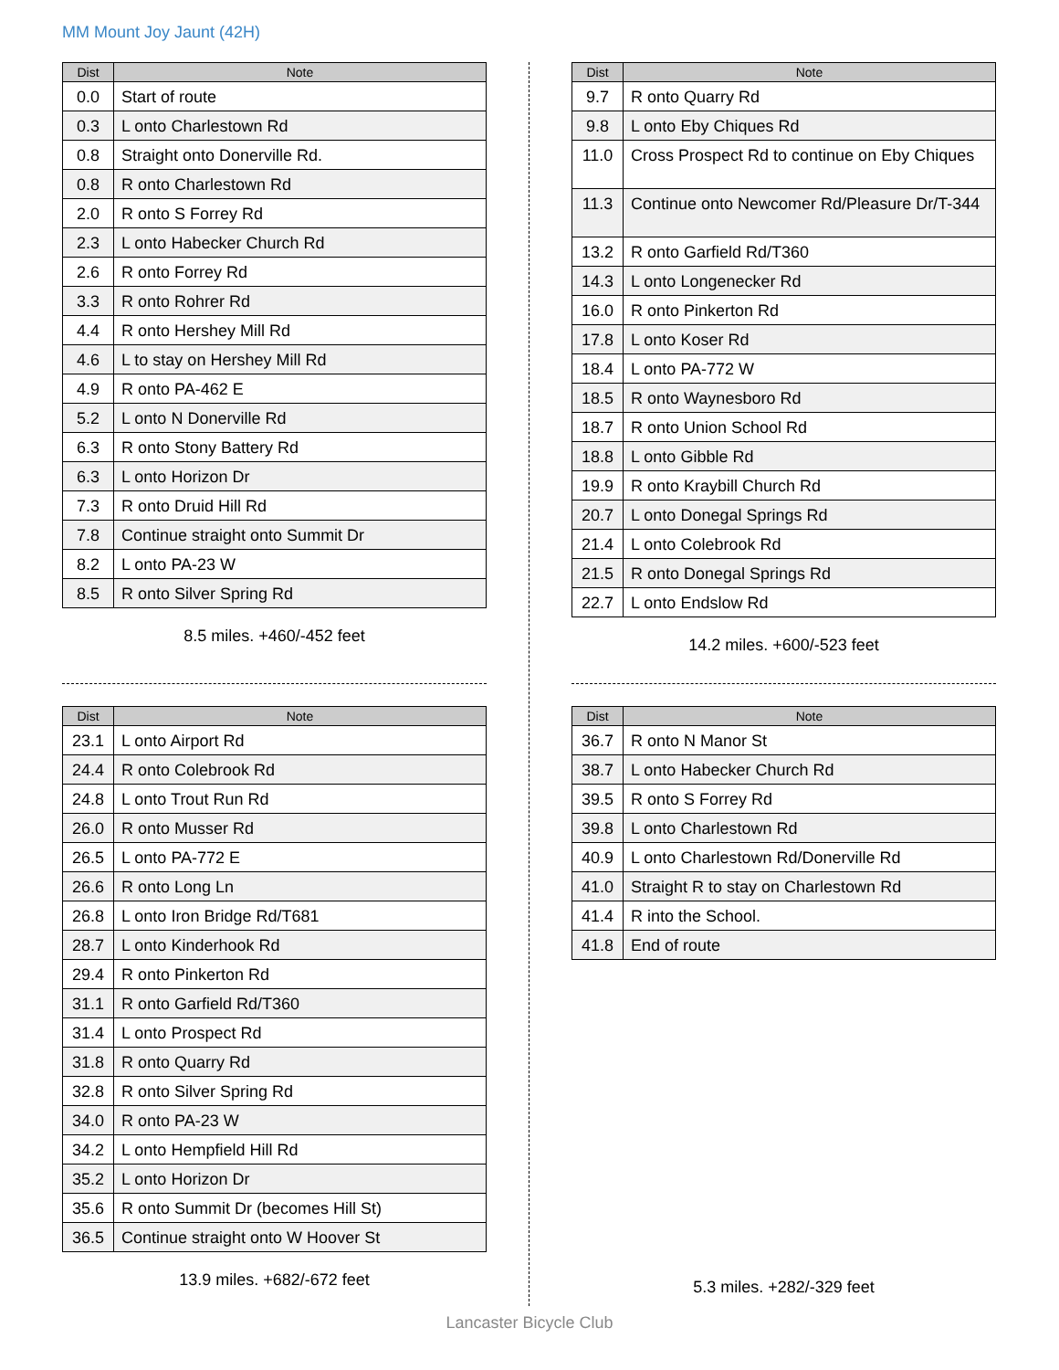MM Mount Joy Jaunt (42H)
| Dist | Note |
| --- | --- |
| 0.0 | Start of route |
| 0.3 | L onto Charlestown Rd |
| 0.8 | Straight onto Donerville Rd. |
| 0.8 | R onto Charlestown Rd |
| 2.0 | R onto S Forrey Rd |
| 2.3 | L onto Habecker Church Rd |
| 2.6 | R onto Forrey Rd |
| 3.3 | R onto Rohrer Rd |
| 4.4 | R onto Hershey Mill Rd |
| 4.6 | L to stay on Hershey Mill Rd |
| 4.9 | R onto PA-462 E |
| 5.2 | L onto N Donerville Rd |
| 6.3 | R onto Stony Battery Rd |
| 6.3 | L onto Horizon Dr |
| 7.3 | R onto Druid Hill Rd |
| 7.8 | Continue straight onto Summit Dr |
| 8.2 | L onto PA-23 W |
| 8.5 | R onto Silver Spring Rd |
8.5 miles. +460/-452 feet
| Dist | Note |
| --- | --- |
| 9.7 | R onto Quarry Rd |
| 9.8 | L onto Eby Chiques Rd |
| 11.0 | Cross Prospect Rd to continue on Eby Chiques |
| 11.3 | Continue onto Newcomer Rd/Pleasure Dr/T-344 |
| 13.2 | R onto Garfield Rd/T360 |
| 14.3 | L onto Longenecker Rd |
| 16.0 | R onto Pinkerton Rd |
| 17.8 | L onto Koser Rd |
| 18.4 | L onto PA-772 W |
| 18.5 | R onto Waynesboro Rd |
| 18.7 | R onto Union School Rd |
| 18.8 | L onto Gibble Rd |
| 19.9 | R onto Kraybill Church Rd |
| 20.7 | L onto Donegal Springs Rd |
| 21.4 | L onto Colebrook Rd |
| 21.5 | R onto Donegal Springs Rd |
| 22.7 | L onto Endslow Rd |
14.2 miles. +600/-523 feet
| Dist | Note |
| --- | --- |
| 23.1 | L onto Airport Rd |
| 24.4 | R onto Colebrook Rd |
| 24.8 | L onto Trout Run Rd |
| 26.0 | R onto Musser Rd |
| 26.5 | L onto PA-772 E |
| 26.6 | R onto Long Ln |
| 26.8 | L onto Iron Bridge Rd/T681 |
| 28.7 | L onto Kinderhook Rd |
| 29.4 | R onto Pinkerton Rd |
| 31.1 | R onto Garfield Rd/T360 |
| 31.4 | L onto Prospect Rd |
| 31.8 | R onto Quarry Rd |
| 32.8 | R onto Silver Spring Rd |
| 34.0 | R onto PA-23 W |
| 34.2 | L onto Hempfield Hill Rd |
| 35.2 | L onto Horizon Dr |
| 35.6 | R onto Summit Dr (becomes Hill St) |
| 36.5 | Continue straight onto W Hoover St |
13.9 miles. +682/-672 feet
| Dist | Note |
| --- | --- |
| 36.7 | R onto N Manor St |
| 38.7 | L onto Habecker Church Rd |
| 39.5 | R onto S Forrey Rd |
| 39.8 | L onto Charlestown Rd |
| 40.9 | L onto Charlestown Rd/Donerville Rd |
| 41.0 | Straight R to stay on Charlestown Rd |
| 41.4 | R into the School. |
| 41.8 | End of route |
5.3 miles. +282/-329 feet
Lancaster Bicycle Club